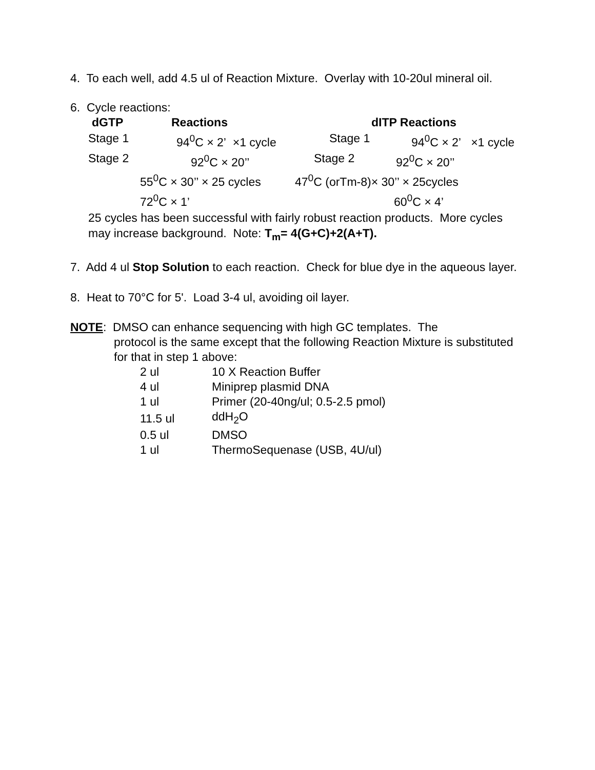4. To each well, add 4.5 ul of Reaction Mixture. Overlay with 10-20ul mineral oil.
6. Cycle reactions:
dGTP Reactions dITP Reactions
Stage 1 94<sup>0</sup>C × 2’ ×1 cycle Stage 1 94<sup>0</sup>C × 2’ ×1 cycle
Stage 2 92<sup>0</sup>C × 20’’ Stage 2 92<sup>0</sup>C × 20’’
55<sup>0</sup>C × 30’’ × 25 cycles 47<sup>0</sup>C (orTm-8)× 30’’ × 25cycles
72<sup>0</sup>C × 1’ 60<sup>0</sup>C × 4’
25 cycles has been successful with fairly robust reaction products. More cycles may increase background. Note: T<sub>m</sub>= 4(G+C)+2(A+T).
7. Add 4 ul Stop Solution to each reaction. Check for blue dye in the aqueous layer.
8. Heat to 70°C for 5'. Load 3-4 ul, avoiding oil layer.
NOTE: DMSO can enhance sequencing with high GC templates. The
protocol is the same except that the following Reaction Mixture is substituted for that in step 1 above:
| 2 ul | 10 X Reaction Buffer |
| 4 ul | Miniprep plasmid DNA |
| 1 ul | Primer (20-40ng/ul; 0.5-2.5 pmol) |
| 11.5 ul | ddH<sub>2</sub>O |
| 0.5 ul | DMSO |
| 1 ul | ThermoSequenase (USB, 4U/ul) |